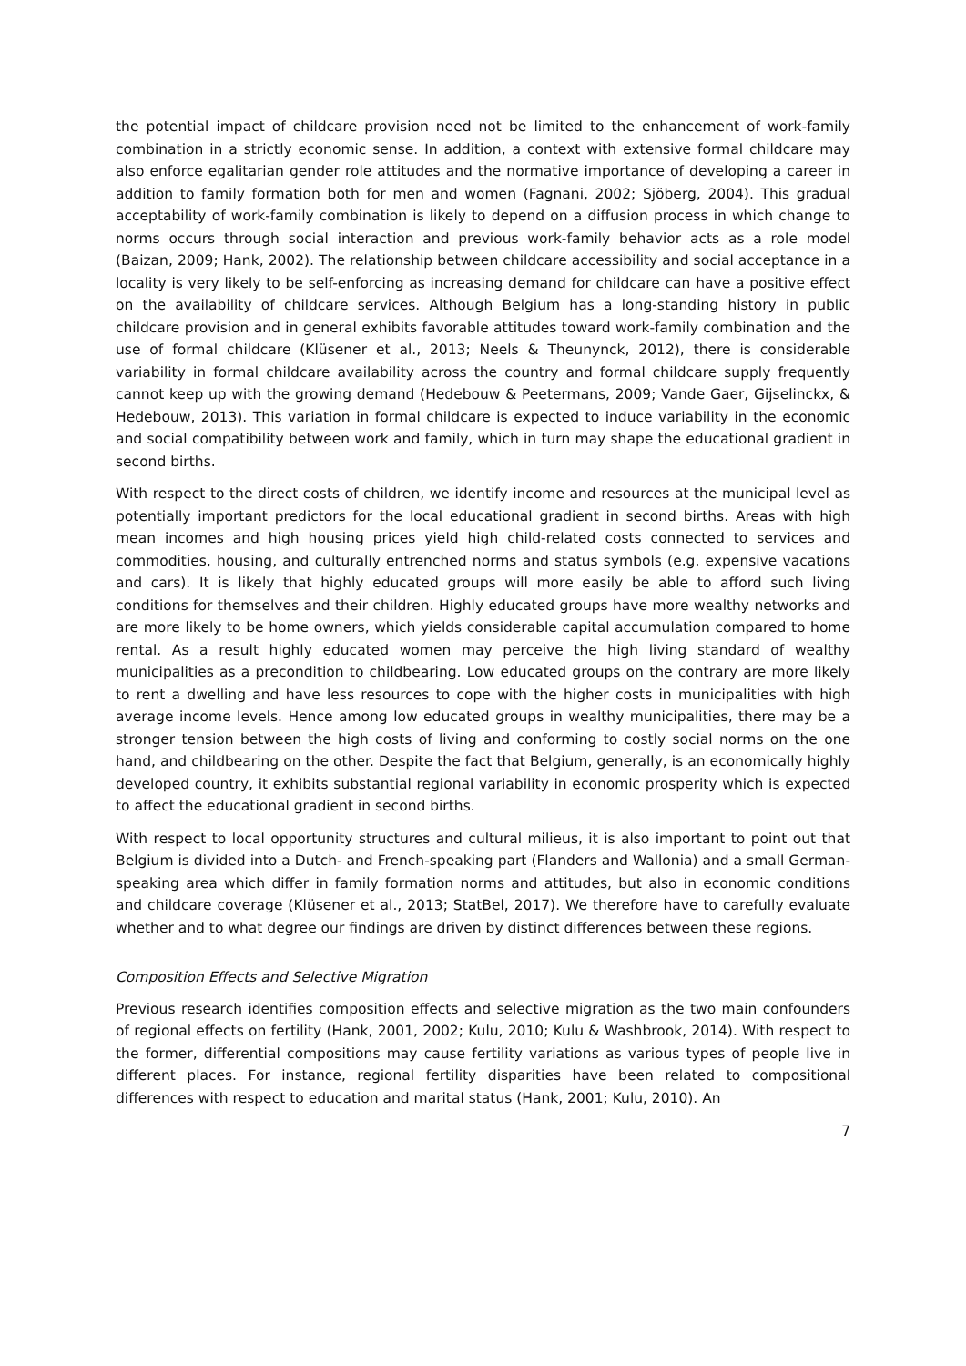the potential impact of childcare provision need not be limited to the enhancement of work-family combination in a strictly economic sense. In addition, a context with extensive formal childcare may also enforce egalitarian gender role attitudes and the normative importance of developing a career in addition to family formation both for men and women (Fagnani, 2002; Sjöberg, 2004). This gradual acceptability of work-family combination is likely to depend on a diffusion process in which change to norms occurs through social interaction and previous work-family behavior acts as a role model (Baizan, 2009; Hank, 2002). The relationship between childcare accessibility and social acceptance in a locality is very likely to be self-enforcing as increasing demand for childcare can have a positive effect on the availability of childcare services. Although Belgium has a long-standing history in public childcare provision and in general exhibits favorable attitudes toward work-family combination and the use of formal childcare (Klüsener et al., 2013; Neels & Theunynck, 2012), there is considerable variability in formal childcare availability across the country and formal childcare supply frequently cannot keep up with the growing demand (Hedebouw & Peetermans, 2009; Vande Gaer, Gijselinckx, & Hedebouw, 2013). This variation in formal childcare is expected to induce variability in the economic and social compatibility between work and family, which in turn may shape the educational gradient in second births.
With respect to the direct costs of children, we identify income and resources at the municipal level as potentially important predictors for the local educational gradient in second births. Areas with high mean incomes and high housing prices yield high child-related costs connected to services and commodities, housing, and culturally entrenched norms and status symbols (e.g. expensive vacations and cars). It is likely that highly educated groups will more easily be able to afford such living conditions for themselves and their children. Highly educated groups have more wealthy networks and are more likely to be home owners, which yields considerable capital accumulation compared to home rental. As a result highly educated women may perceive the high living standard of wealthy municipalities as a precondition to childbearing. Low educated groups on the contrary are more likely to rent a dwelling and have less resources to cope with the higher costs in municipalities with high average income levels. Hence among low educated groups in wealthy municipalities, there may be a stronger tension between the high costs of living and conforming to costly social norms on the one hand, and childbearing on the other. Despite the fact that Belgium, generally, is an economically highly developed country, it exhibits substantial regional variability in economic prosperity which is expected to affect the educational gradient in second births.
With respect to local opportunity structures and cultural milieus, it is also important to point out that Belgium is divided into a Dutch- and French-speaking part (Flanders and Wallonia) and a small German-speaking area which differ in family formation norms and attitudes, but also in economic conditions and childcare coverage (Klüsener et al., 2013; StatBel, 2017). We therefore have to carefully evaluate whether and to what degree our findings are driven by distinct differences between these regions.
Composition Effects and Selective Migration
Previous research identifies composition effects and selective migration as the two main confounders of regional effects on fertility (Hank, 2001, 2002; Kulu, 2010; Kulu & Washbrook, 2014). With respect to the former, differential compositions may cause fertility variations as various types of people live in different places. For instance, regional fertility disparities have been related to compositional differences with respect to education and marital status (Hank, 2001; Kulu, 2010). An
7